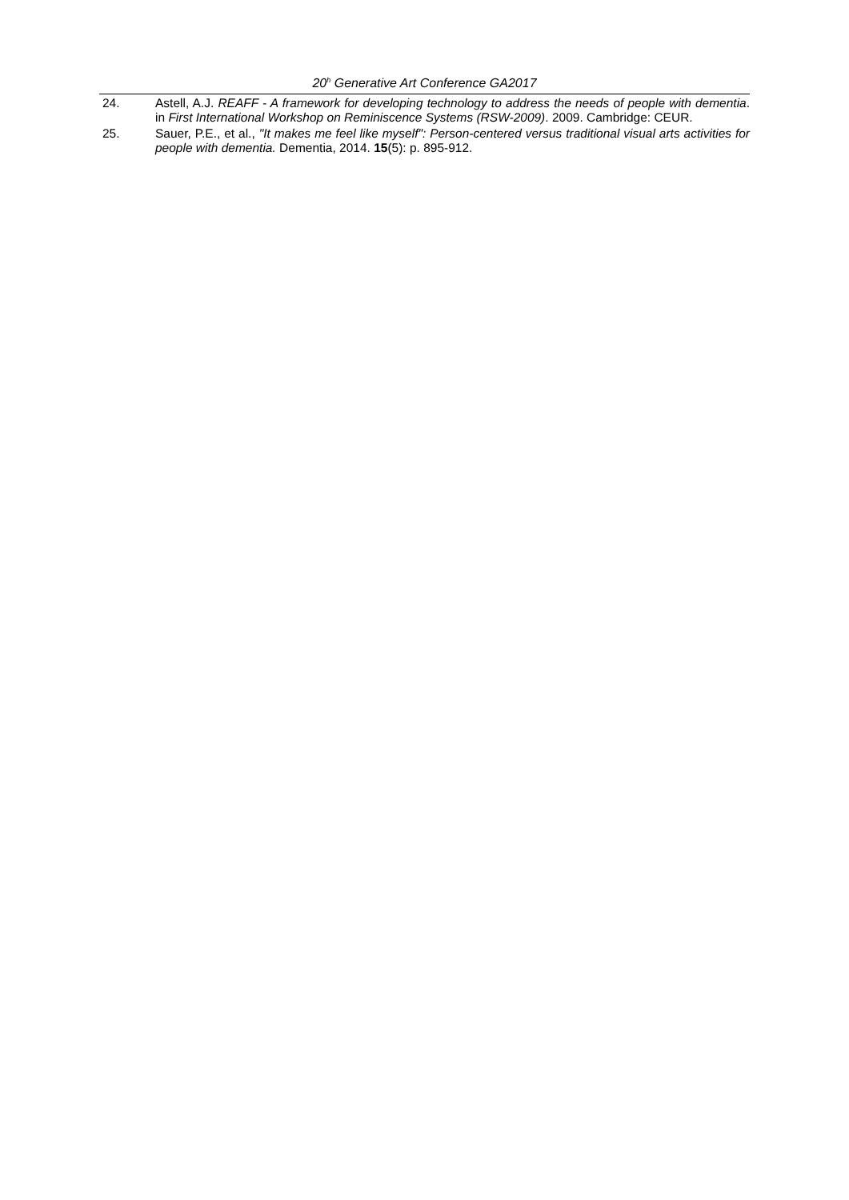20<sup>h</sup> Generative Art Conference GA2017
24. Astell, A.J. REAFF - A framework for developing technology to address the needs of people with dementia. in First International Workshop on Reminiscence Systems (RSW-2009). 2009. Cambridge: CEUR.
25. Sauer, P.E., et al., "It makes me feel like myself": Person-centered versus traditional visual arts activities for people with dementia. Dementia, 2014. 15(5): p. 895-912.